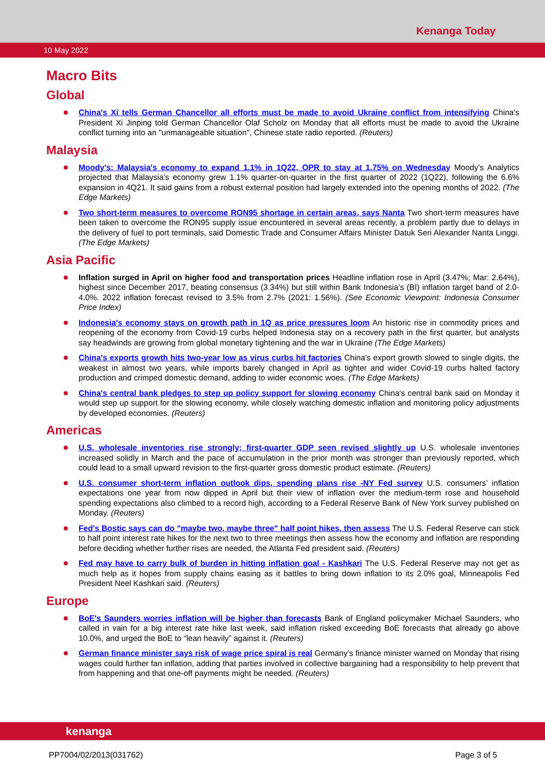Kenanga Today
10 May 2022
Macro Bits
Global
China's Xi tells German Chancellor all efforts must be made to avoid Ukraine conflict from intensifying China's President Xi Jinping told German Chancellor Olaf Scholz on Monday that all efforts must be made to avoid the Ukraine conflict turning into an "unmanageable situation", Chinese state radio reported. (Reuters)
Malaysia
Moody's: Malaysia's economy to expand 1.1% in 1Q22, OPR to stay at 1.75% on Wednesday Moody’s Analytics projected that Malaysia’s economy grew 1.1% quarter-on-quarter in the first quarter of 2022 (1Q22), following the 6.6% expansion in 4Q21. It said gains from a robust external position had largely extended into the opening months of 2022. (The Edge Markets)
Two short-term measures to overcome RON95 shortage in certain areas, says Nanta Two short-term measures have been taken to overcome the RON95 supply issue encountered in several areas recently, a problem partly due to delays in the delivery of fuel to port terminals, said Domestic Trade and Consumer Affairs Minister Datuk Seri Alexander Nanta Linggi. (The Edge Markets)
Asia Pacific
Inflation surged in April on higher food and transportation prices Headline inflation rose in April (3.47%; Mar: 2.64%), highest since December 2017, beating consensus (3.34%) but still within Bank Indonesia’s (BI) inflation target band of 2.0-4.0%. 2022 inflation forecast revised to 3.5% from 2.7% (2021: 1.56%). (See Economic Viewpoint: Indonesia Consumer Price Index)
Indonesia's economy stays on growth path in 1Q as price pressures loom An historic rise in commodity prices and reopening of the economy from Covid-19 curbs helped Indonesia stay on a recovery path in the first quarter, but analysts say headwinds are growing from global monetary tightening and the war in Ukraine (The Edge Markets)
China's exports growth hits two-year low as virus curbs hit factories China's export growth slowed to single digits, the weakest in almost two years, while imports barely changed in April as tighter and wider Covid-19 curbs halted factory production and crimped domestic demand, adding to wider economic woes. (The Edge Markets)
China's central bank pledges to step up policy support for slowing economy China's central bank said on Monday it would step up support for the slowing economy, while closely watching domestic inflation and monitoring policy adjustments by developed economies. (Reuters)
Americas
U.S. wholesale inventories rise strongly; first-quarter GDP seen revised slightly up U.S. wholesale inventories increased solidly in March and the pace of accumulation in the prior month was stronger than previously reported, which could lead to a small upward revision to the first-quarter gross domestic product estimate. (Reuters)
U.S. consumer short-term inflation outlook dips, spending plans rise -NY Fed survey U.S. consumers’ inflation expectations one year from now dipped in April but their view of inflation over the medium-term rose and household spending expectations also climbed to a record high, according to a Federal Reserve Bank of New York survey published on Monday. (Reuters)
Fed's Bostic says can do "maybe two, maybe three" half point hikes, then assess The U.S. Federal Reserve can stick to half point interest rate hikes for the next two to three meetings then assess how the economy and inflation are responding before deciding whether further rises are needed, the Atlanta Fed president said. (Reuters)
Fed may have to carry bulk of burden in hitting inflation goal - Kashkari The U.S. Federal Reserve may not get as much help as it hopes from supply chains easing as it battles to bring down inflation to its 2.0% goal, Minneapolis Fed President Neel Kashkari said. (Reuters)
Europe
BoE's Saunders worries inflation will be higher than forecasts Bank of England policymaker Michael Saunders, who called in vain for a big interest rate hike last week, said inflation risked exceeding BoE forecasts that already go above 10.0%, and urged the BoE to “lean heavily” against it. (Reuters)
German finance minister says risk of wage price spiral is real Germany’s finance minister warned on Monday that rising wages could further fan inflation, adding that parties involved in collective bargaining had a responsibility to help prevent that from happening and that one-off payments might be needed. (Reuters)
kenanga
PP7004/02/2013(031762) Page 3 of 5